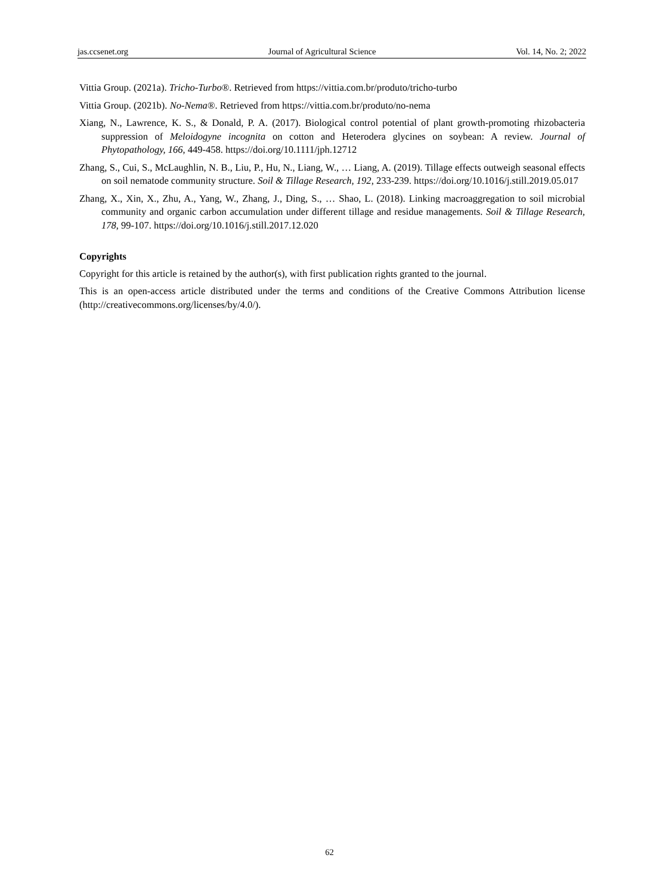jas.ccsenet.org Journal of Agricultural Science Vol. 14, No. 2; 2022
Vittia Group. (2021a). Tricho-Turbo®. Retrieved from https://vittia.com.br/produto/tricho-turbo
Vittia Group. (2021b). No-Nema®. Retrieved from https://vittia.com.br/produto/no-nema
Xiang, N., Lawrence, K. S., & Donald, P. A. (2017). Biological control potential of plant growth-promoting rhizobacteria suppression of Meloidogyne incognita on cotton and Heterodera glycines on soybean: A review. Journal of Phytopathology, 166, 449-458. https://doi.org/10.1111/jph.12712
Zhang, S., Cui, S., McLaughlin, N. B., Liu, P., Hu, N., Liang, W., … Liang, A. (2019). Tillage effects outweigh seasonal effects on soil nematode community structure. Soil & Tillage Research, 192, 233-239. https://doi.org/10.1016/j.still.2019.05.017
Zhang, X., Xin, X., Zhu, A., Yang, W., Zhang, J., Ding, S., … Shao, L. (2018). Linking macroaggregation to soil microbial community and organic carbon accumulation under different tillage and residue managements. Soil & Tillage Research, 178, 99-107. https://doi.org/10.1016/j.still.2017.12.020
Copyrights
Copyright for this article is retained by the author(s), with first publication rights granted to the journal.
This is an open-access article distributed under the terms and conditions of the Creative Commons Attribution license (http://creativecommons.org/licenses/by/4.0/).
62